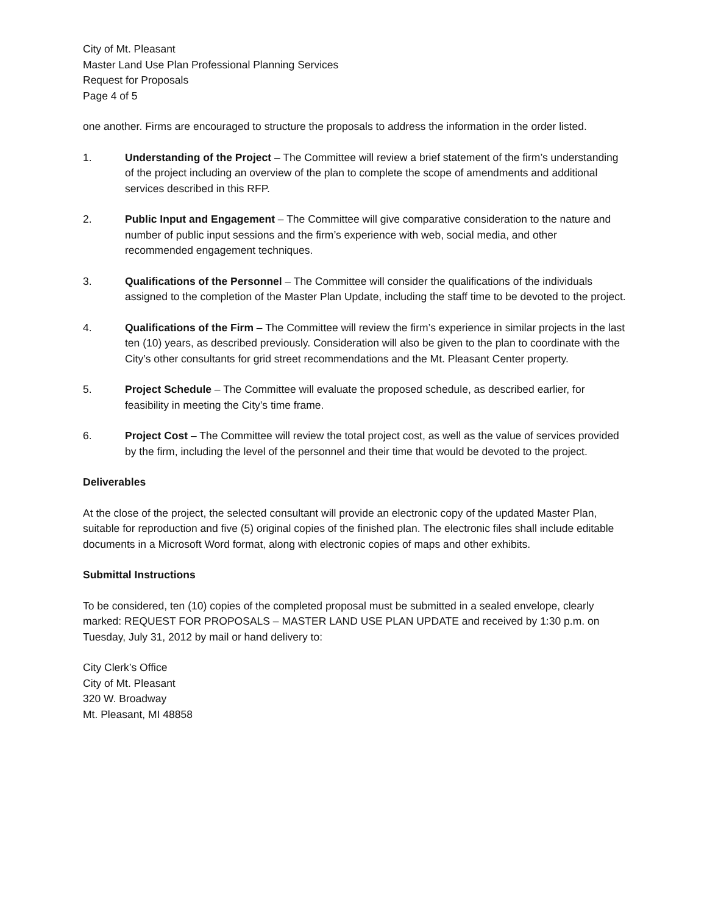City of Mt. Pleasant
Master Land Use Plan Professional Planning Services
Request for Proposals
Page 4 of 5
one another. Firms are encouraged to structure the proposals to address the information in the order listed.
1. Understanding of the Project – The Committee will review a brief statement of the firm’s understanding of the project including an overview of the plan to complete the scope of amendments and additional services described in this RFP.
2. Public Input and Engagement – The Committee will give comparative consideration to the nature and number of public input sessions and the firm’s experience with web, social media, and other recommended engagement techniques.
3. Qualifications of the Personnel – The Committee will consider the qualifications of the individuals assigned to the completion of the Master Plan Update, including the staff time to be devoted to the project.
4. Qualifications of the Firm – The Committee will review the firm’s experience in similar projects in the last ten (10) years, as described previously. Consideration will also be given to the plan to coordinate with the City’s other consultants for grid street recommendations and the Mt. Pleasant Center property.
5. Project Schedule – The Committee will evaluate the proposed schedule, as described earlier, for feasibility in meeting the City’s time frame.
6. Project Cost – The Committee will review the total project cost, as well as the value of services provided by the firm, including the level of the personnel and their time that would be devoted to the project.
Deliverables
At the close of the project, the selected consultant will provide an electronic copy of the updated Master Plan, suitable for reproduction and five (5) original copies of the finished plan. The electronic files shall include editable documents in a Microsoft Word format, along with electronic copies of maps and other exhibits.
Submittal Instructions
To be considered, ten (10) copies of the completed proposal must be submitted in a sealed envelope, clearly marked: REQUEST FOR PROPOSALS – MASTER LAND USE PLAN UPDATE and received by 1:30 p.m. on Tuesday, July 31, 2012 by mail or hand delivery to:
City Clerk’s Office
City of Mt. Pleasant
320 W. Broadway
Mt. Pleasant, MI 48858